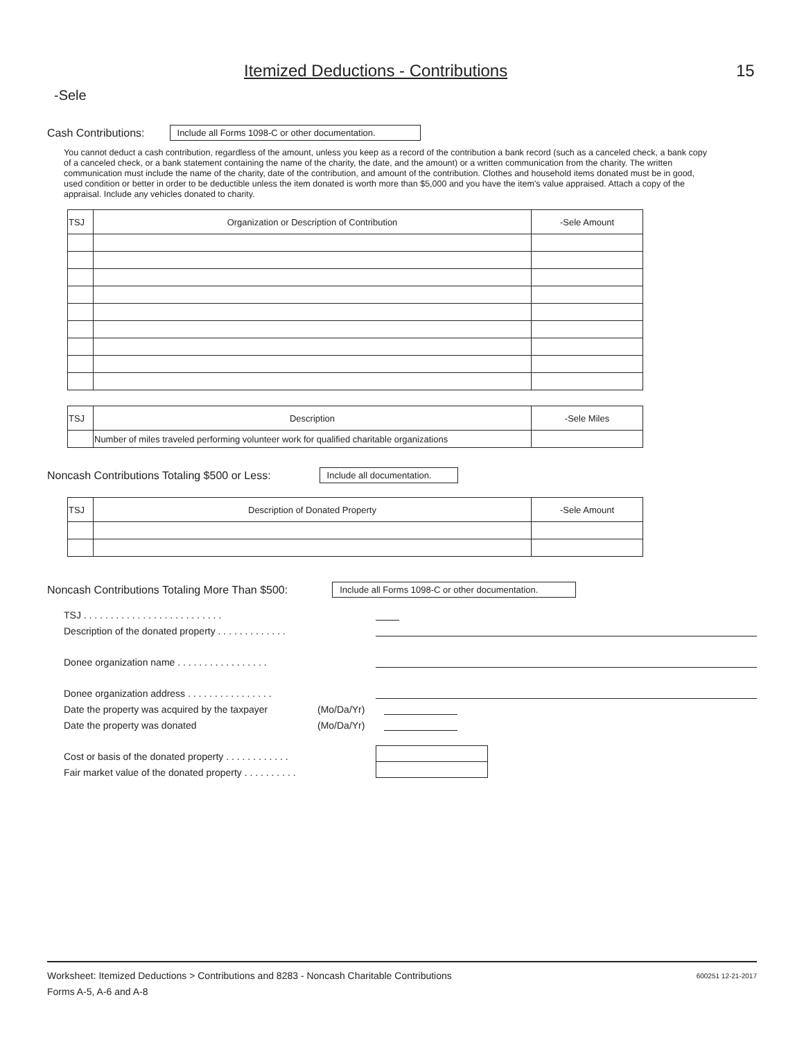Itemized Deductions - Contributions
15
-Sele
Cash Contributions: Include all Forms 1098-C or other documentation.
You cannot deduct a cash contribution, regardless of the amount, unless you keep as a record of the contribution a bank record (such as a canceled check, a bank copy of a canceled check, or a bank statement containing the name of the charity, the date, and the amount) or a written communication from the charity. The written communication must include the name of the charity, date of the contribution, and amount of the contribution. Clothes and household items donated must be in good, used condition or better in order to be deductible unless the item donated is worth more than $5,000 and you have the item's value appraised. Attach a copy of the appraisal. Include any vehicles donated to charity.
| TSJ | Organization or Description of Contribution | -Sele Amount |
| --- | --- | --- |
| TSJ | Description | -Sele Miles |
| --- | --- | --- |
| | Number of miles traveled performing volunteer work for qualified charitable organizations | |
Noncash Contributions Totaling $500 or Less: Include all documentation.
| TSJ | Description of Donated Property | -Sele Amount |
| --- | --- | --- |
Noncash Contributions Totaling More Than $500: Include all Forms 1098-C or other documentation.
TSJ . . . . . . . . . . . . . . . . . . . . . . . . . .
Description of the donated property . . . . . . . . . . . . .
Donee organization name . . . . . . . . . . . . . . . . .
Donee organization address . . . . . . . . . . . . . . . .
Date the property was acquired by the taxpayer (Mo/Da/Yr)
Date the property was donated (Mo/Da/Yr)
Cost or basis of the donated property . . . . . . . . . . . .
Fair market value of the donated property . . . . . . . . . .
Worksheet: Itemized Deductions > Contributions and 8283 - Noncash Charitable Contributions 600251 12-21-2017
Forms A-5, A-6 and A-8